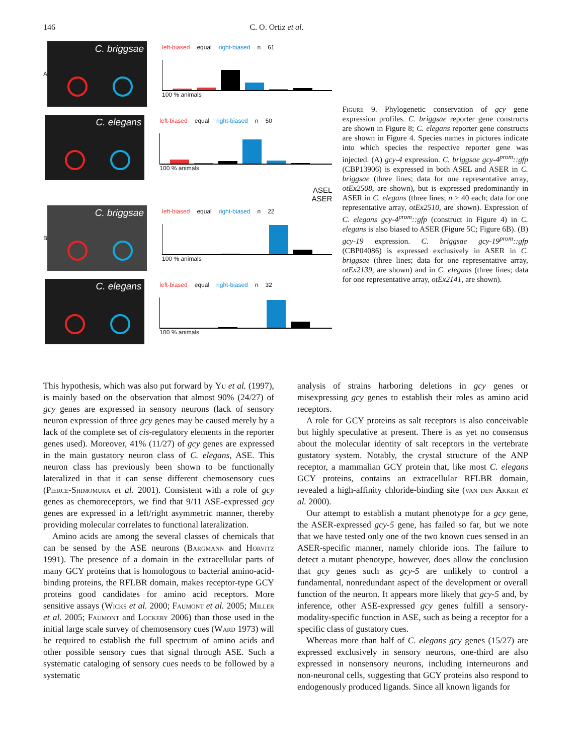146 C. O. Ortiz et al.
A
C. briggsae
left-biased equal right-biased n 61
100 % animals
C. elegans
left-biased equal right-biased n 50
100 % animals
ASEL
ASER
B
C. briggsae
left-biased equal right-biased n 22
100 % animals
C. elegans
left-biased equal right-biased n 32
100 % animals
Figure 9.—Phylogenetic conservation of gcy gene expression profiles. C. briggsae reporter gene constructs are shown in Figure 8; C. elegans reporter gene constructs are shown in Figure 4. Species names in pictures indicate into which species the respective reporter gene was injected. (A) gcy-4 expression. C. briggsae gcy-4<sup>prom</sup>::gfp (CBP13906) is expressed in both ASEL and ASER in C. briggsae (three lines; data for one representative array, otEx2508, are shown), but is expressed predominantly in ASER in C. elegans (three lines; n > 40 each; data for one representative array, otEx2510, are shown). Expression of C. elegans gcy-4<sup>prom</sup>::gfp (construct in Figure 4) in C. elegans is also biased to ASER (Figure 5C; Figure 6B). (B) gcy-19 expression. C. briggsae gcy-19<sup>prom</sup>::gfp (CBP04086) is expressed exclusively in ASER in C. briggsae (three lines; data for one representative array, otEx2139, are shown) and in C. elegans (three lines; data for one representative array, otEx2141, are shown).
This hypothesis, which was also put forward by Yu et al. (1997), is mainly based on the observation that almost 90% (24/27) of gcy genes are expressed in sensory neurons (lack of sensory neuron expression of three gcy genes may be caused merely by a lack of the complete set of cis-regulatory elements in the reporter genes used). Moreover, 41% (11/27) of gcy genes are expressed in the main gustatory neuron class of C. elegans, ASE. This neuron class has previously been shown to be functionally lateralized in that it can sense different chemosensory cues (Pierce-Shimomura et al. 2001). Consistent with a role of gcy genes as chemoreceptors, we find that 9/11 ASE-expressed gcy genes are expressed in a left/right asymmetric manner, thereby providing molecular correlates to functional lateralization.
Amino acids are among the several classes of chemicals that can be sensed by the ASE neurons (Bargmann and Horvitz 1991). The presence of a domain in the extracellular parts of many GCY proteins that is homologous to bacterial amino-acid-binding proteins, the RFLBR domain, makes receptor-type GCY proteins good candidates for amino acid receptors. More sensitive assays (Wicks et al. 2000; Faumont et al. 2005; Miller et al. 2005; Faumont and Lockery 2006) than those used in the initial large scale survey of chemosensory cues (Ward 1973) will be required to establish the full spectrum of amino acids and other possible sensory cues that signal through ASE. Such a systematic cataloging of sensory cues needs to be followed by a systematic
analysis of strains harboring deletions in gcy genes or misexpressing gcy genes to establish their roles as amino acid receptors.
A role for GCY proteins as salt receptors is also conceivable but highly speculative at present. There is as yet no consensus about the molecular identity of salt receptors in the vertebrate gustatory system. Notably, the crystal structure of the ANP receptor, a mammalian GCY protein that, like most C. elegans GCY proteins, contains an extracellular RFLBR domain, revealed a high-affinity chloride-binding site (van den Akker et al. 2000).
Our attempt to establish a mutant phenotype for a gcy gene, the ASER-expressed gcy-5 gene, has failed so far, but we note that we have tested only one of the two known cues sensed in an ASER-specific manner, namely chloride ions. The failure to detect a mutant phenotype, however, does allow the conclusion that gcy genes such as gcy-5 are unlikely to control a fundamental, nonredundant aspect of the development or overall function of the neuron. It appears more likely that gcy-5 and, by inference, other ASE-expressed gcy genes fulfill a sensory-modality-specific function in ASE, such as being a receptor for a specific class of gustatory cues.
Whereas more than half of C. elegans gcy genes (15/27) are expressed exclusively in sensory neurons, one-third are also expressed in nonsensory neurons, including interneurons and non-neuronal cells, suggesting that GCY proteins also respond to endogenously produced ligands. Since all known ligands for